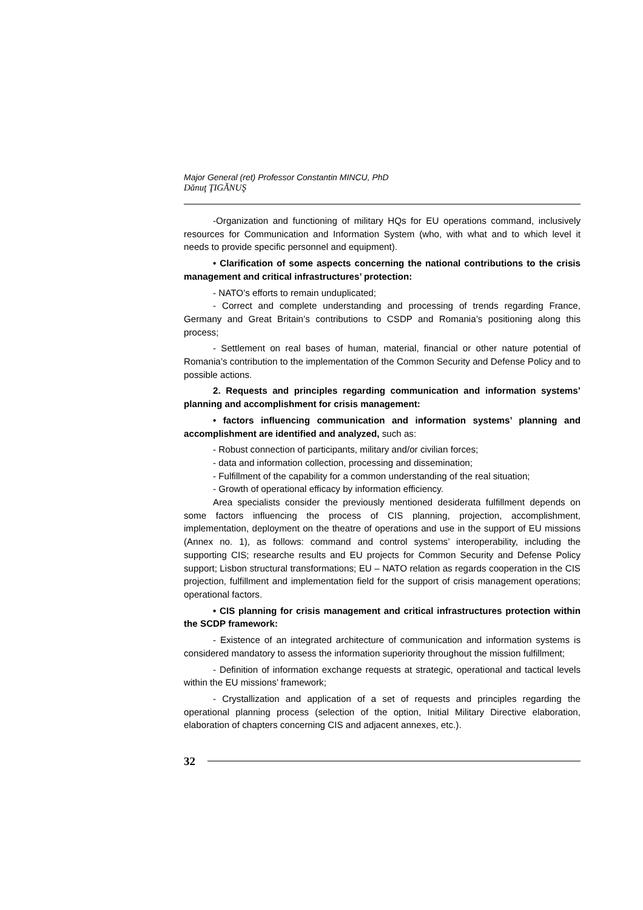Major General (ret) Professor Constantin MINCU, PhD
Dănuţ ŢIGĂNUŞ
-Organization and functioning of military HQs for EU operations command, inclusively resources for Communication and Information System (who, with what and to which level it needs to provide specific personnel and equipment).
• Clarification of some aspects concerning the national contributions to the crisis management and critical infrastructures’ protection:
- NATO’s efforts to remain unduplicated;
- Correct and complete understanding and processing of trends regarding France, Germany and Great Britain’s contributions to CSDP and Romania’s positioning along this process;
- Settlement on real bases of human, material, financial or other nature potential of Romania’s contribution to the implementation of the Common Security and Defense Policy and to possible actions.
2. Requests and principles regarding communication and information systems’ planning and accomplishment for crisis management:
• factors influencing communication and information systems’ planning and accomplishment are identified and analyzed, such as:
- Robust connection of participants, military and/or civilian forces;
- data and information collection, processing and dissemination;
- Fulfillment of the capability for a common understanding of the real situation;
- Growth of operational efficacy by information efficiency.
Area specialists consider the previously mentioned desiderata fulfillment depends on some factors influencing the process of CIS planning, projection, accomplishment, implementation, deployment on the theatre of operations and use in the support of EU missions (Annex no. 1), as follows: command and control systems’ interoperability, including the supporting CIS; researche results and EU projects for Common Security and Defense Policy support; Lisbon structural transformations; EU – NATO relation as regards cooperation in the CIS projection, fulfillment and implementation field for the support of crisis management operations; operational factors.
• CIS planning for crisis management and critical infrastructures protection within the SCDP framework:
- Existence of an integrated architecture of communication and information systems is considered mandatory to assess the information superiority throughout the mission fulfillment;
- Definition of information exchange requests at strategic, operational and tactical levels within the EU missions’ framework;
- Crystallization and application of a set of requests and principles regarding the operational planning process (selection of the option, Initial Military Directive elaboration, elaboration of chapters concerning CIS and adjacent annexes, etc.).
32